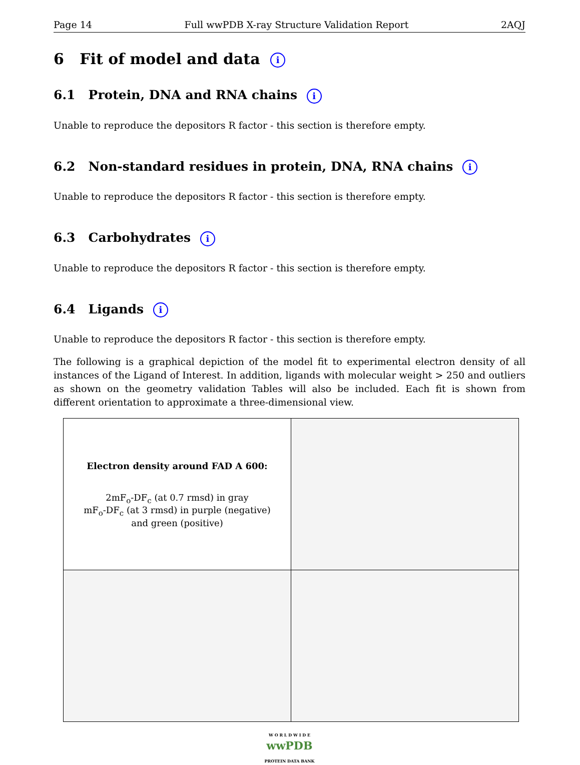Page 14 Full wwPDB X-ray Structure Validation Report 2AQJ
6 Fit of model and data i
6.1 Protein, DNA and RNA chains i
Unable to reproduce the depositors R factor - this section is therefore empty.
6.2 Non-standard residues in protein, DNA, RNA chains i
Unable to reproduce the depositors R factor - this section is therefore empty.
6.3 Carbohydrates i
Unable to reproduce the depositors R factor - this section is therefore empty.
6.4 Ligands i
Unable to reproduce the depositors R factor - this section is therefore empty.
The following is a graphical depiction of the model fit to experimental electron density of all instances of the Ligand of Interest. In addition, ligands with molecular weight > 250 and outliers as shown on the geometry validation Tables will also be included. Each fit is shown from different orientation to approximate a three-dimensional view.
| Electron density around FAD A 600: 2mF<sub>o</sub>-DF<sub>c</sub> (at 0.7 rmsd) in gray mF<sub>o</sub>-DF<sub>c</sub> (at 3 rmsd) in purple (negative) and green (positive) | |
W O R L D W I D E
wwPDB
PROTEIN DATA BANK